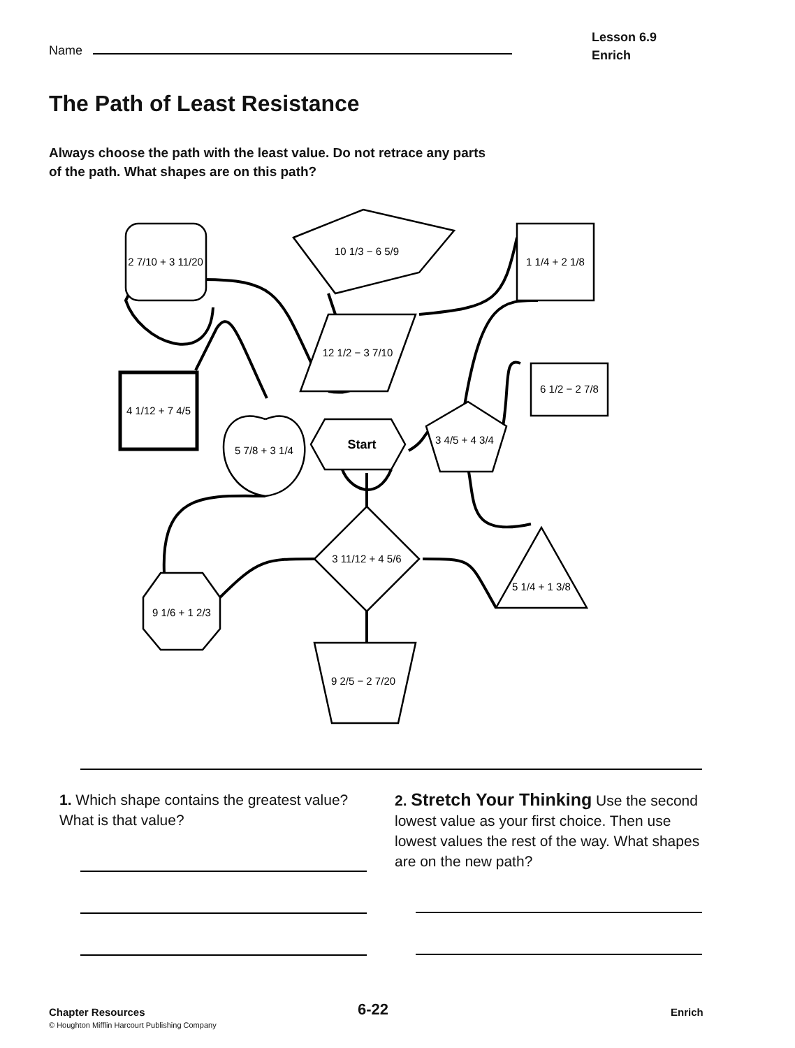Name
Lesson 6.9
Enrich
The Path of Least Resistance
Always choose the path with the least value. Do not retrace any parts of the path. What shapes are on this path?
2 7/10 + 3 11/20
10 1/3 − 6 5/9
1 1/4 + 2 1/8
12 1/2 − 3 7/10
4 1/12 + 7 4/5
5 7/8 + 3 1/4
Start
3 4/5 + 4 3/4
6 1/2 − 2 7/8
3 11/12 + 4 5/6
5 1/4 + 1 3/8
9 1/6 + 1 2/3
9 2/5 − 2 7/20
1. Which shape contains the greatest value? What is that value?
2. Stretch Your Thinking Use the second lowest value as your first choice. Then use lowest values the rest of the way. What shapes are on the new path?
Chapter Resources
© Houghton Mifflin Harcourt Publishing Company
6-22 Enrich